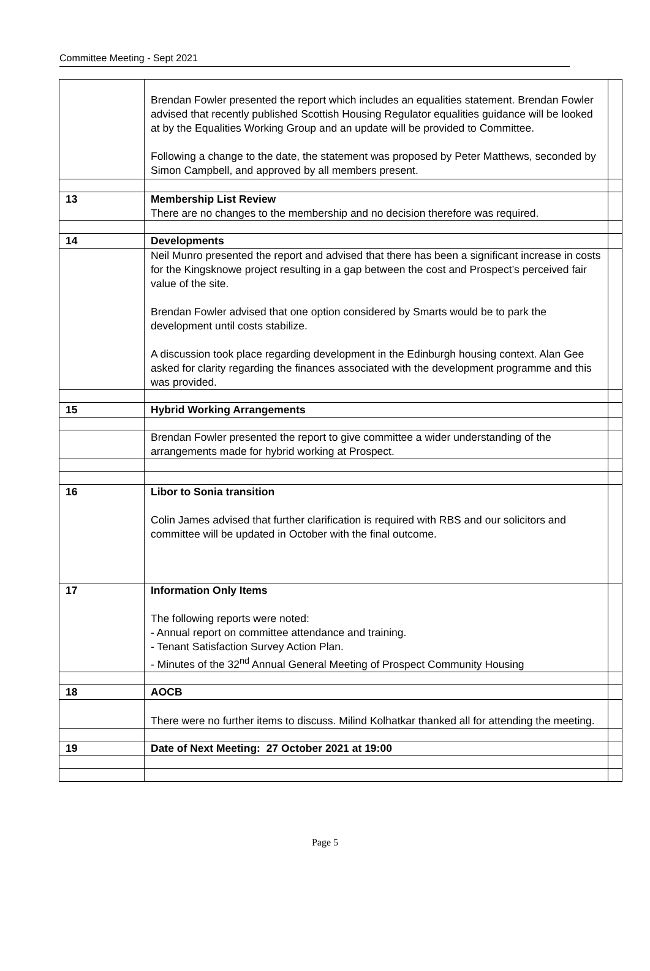Committee Meeting - Sept 2021
| | Brendan Fowler presented the report which includes an equalities statement. Brendan Fowler advised that recently published Scottish Housing Regulator equalities guidance will be looked at by the Equalities Working Group and an update will be provided to Committee. Following a change to the date, the statement was proposed by Peter Matthews, seconded by Simon Campbell, and approved by all members present. | |
| 13 | Membership List Review There are no changes to the membership and no decision therefore was required. | |
| 14 | Developments | |
| | Neil Munro presented the report and advised that there has been a significant increase in costs for the Kingsknowe project resulting in a gap between the cost and Prospect’s perceived fair value of the site. Brendan Fowler advised that one option considered by Smarts would be to park the development until costs stabilize. A discussion took place regarding development in the Edinburgh housing context. Alan Gee asked for clarity regarding the finances associated with the development programme and this was provided. | |
| 15 | Hybrid Working Arrangements | |
| | Brendan Fowler presented the report to give committee a wider understanding of the arrangements made for hybrid working at Prospect. | |
| 16 | Libor to Sonia transition Colin James advised that further clarification is required with RBS and our solicitors and committee will be updated in October with the final outcome. | |
| 17 | Information Only Items The following reports were noted: - Annual report on committee attendance and training. - Tenant Satisfaction Survey Action Plan. - Minutes of the 32<sup>nd</sup> Annual General Meeting of Prospect Community Housing | |
| 18 | AOCB | |
| | There were no further items to discuss. Milind Kolhatkar thanked all for attending the meeting. | |
| 19 | Date of Next Meeting: 27 October 2021 at 19:00 | |
Page 5